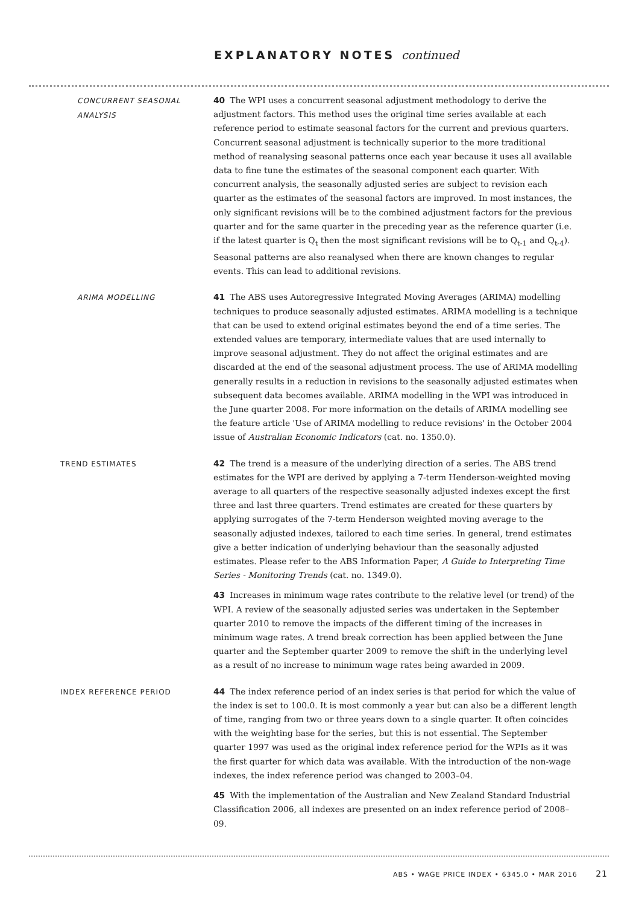EXPLANATORY NOTES continued
CONCURRENT SEASONAL ANALYSIS
40 The WPI uses a concurrent seasonal adjustment methodology to derive the adjustment factors. This method uses the original time series available at each reference period to estimate seasonal factors for the current and previous quarters. Concurrent seasonal adjustment is technically superior to the more traditional method of reanalysing seasonal patterns once each year because it uses all available data to fine tune the estimates of the seasonal component each quarter. With concurrent analysis, the seasonally adjusted series are subject to revision each quarter as the estimates of the seasonal factors are improved. In most instances, the only significant revisions will be to the combined adjustment factors for the previous quarter and for the same quarter in the preceding year as the reference quarter (i.e. if the latest quarter is Q<sub>t</sub> then the most significant revisions will be to Q<sub>t-1</sub> and Q<sub>t-4</sub>). Seasonal patterns are also reanalysed when there are known changes to regular events. This can lead to additional revisions.
ARIMA MODELLING
41 The ABS uses Autoregressive Integrated Moving Averages (ARIMA) modelling techniques to produce seasonally adjusted estimates. ARIMA modelling is a technique that can be used to extend original estimates beyond the end of a time series. The extended values are temporary, intermediate values that are used internally to improve seasonal adjustment. They do not affect the original estimates and are discarded at the end of the seasonal adjustment process. The use of ARIMA modelling generally results in a reduction in revisions to the seasonally adjusted estimates when subsequent data becomes available. ARIMA modelling in the WPI was introduced in the June quarter 2008. For more information on the details of ARIMA modelling see the feature article 'Use of ARIMA modelling to reduce revisions' in the October 2004 issue of Australian Economic Indicators (cat. no. 1350.0).
TREND ESTIMATES
42 The trend is a measure of the underlying direction of a series. The ABS trend estimates for the WPI are derived by applying a 7-term Henderson-weighted moving average to all quarters of the respective seasonally adjusted indexes except the first three and last three quarters. Trend estimates are created for these quarters by applying surrogates of the 7-term Henderson weighted moving average to the seasonally adjusted indexes, tailored to each time series. In general, trend estimates give a better indication of underlying behaviour than the seasonally adjusted estimates. Please refer to the ABS Information Paper, A Guide to Interpreting Time Series - Monitoring Trends (cat. no. 1349.0).
43 Increases in minimum wage rates contribute to the relative level (or trend) of the WPI. A review of the seasonally adjusted series was undertaken in the September quarter 2010 to remove the impacts of the different timing of the increases in minimum wage rates. A trend break correction has been applied between the June quarter and the September quarter 2009 to remove the shift in the underlying level as a result of no increase to minimum wage rates being awarded in 2009.
INDEX REFERENCE PERIOD
44 The index reference period of an index series is that period for which the value of the index is set to 100.0. It is most commonly a year but can also be a different length of time, ranging from two or three years down to a single quarter. It often coincides with the weighting base for the series, but this is not essential. The September quarter 1997 was used as the original index reference period for the WPIs as it was the first quarter for which data was available. With the introduction of the non-wage indexes, the index reference period was changed to 2003–04.
45 With the implementation of the Australian and New Zealand Standard Industrial Classification 2006, all indexes are presented on an index reference period of 2008–09.
ABS • WAGE PRICE INDEX • 6345.0 • MAR 2016 21